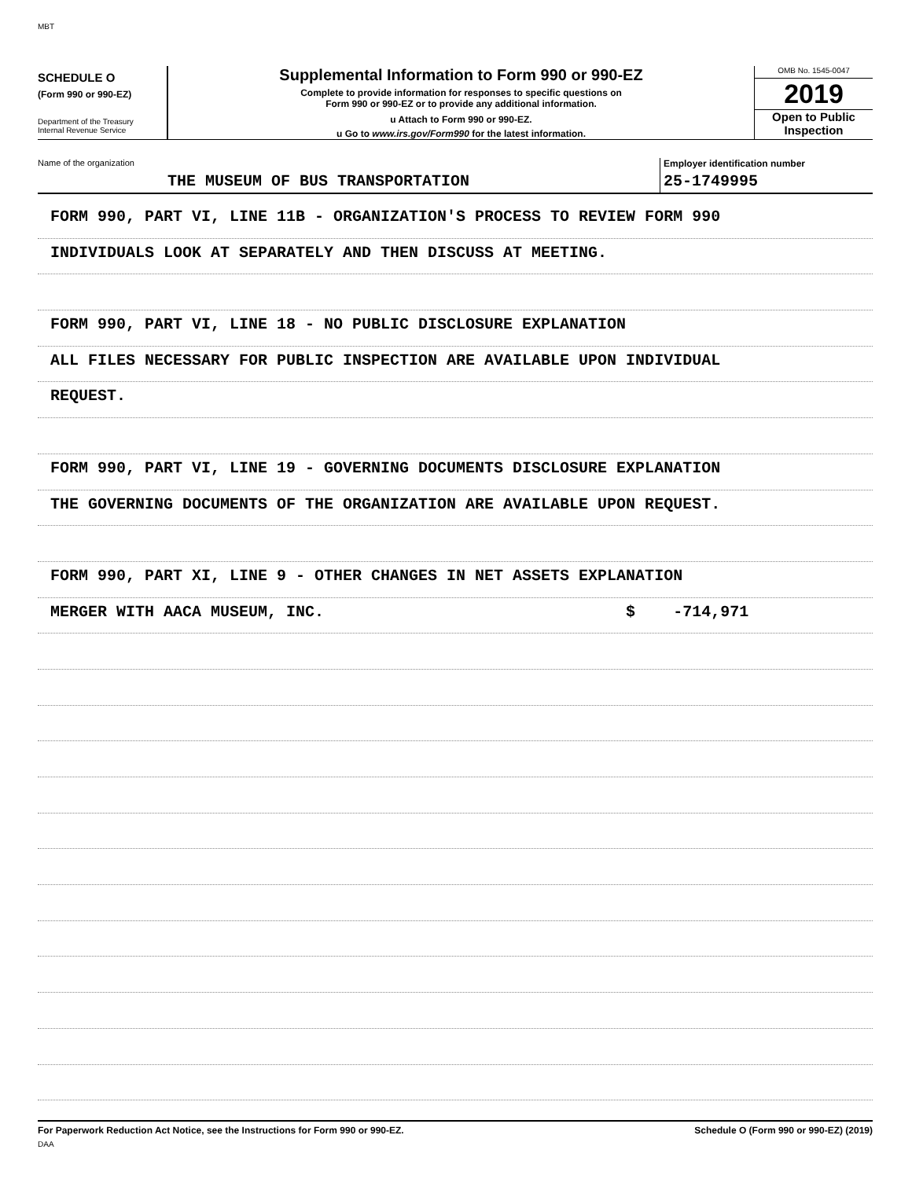MBT
SCHEDULE O
(Form 990 or 990-EZ)
Department of the Treasury
Internal Revenue Service
Supplemental Information to Form 990 or 990-EZ
Complete to provide information for responses to specific questions on
Form 990 or 990-EZ or to provide any additional information.
u Attach to Form 990 or 990-EZ.
u Go to www.irs.gov/Form990 for the latest information.
OMB No. 1545-0047
2019
Open to Public
Inspection
Name of the organization
THE MUSEUM OF BUS TRANSPORTATION
Employer identification number
25-1749995
FORM 990, PART VI, LINE 11B - ORGANIZATION'S PROCESS TO REVIEW FORM 990
INDIVIDUALS LOOK AT SEPARATELY AND THEN DISCUSS AT MEETING.
FORM 990, PART VI, LINE 18 - NO PUBLIC DISCLOSURE EXPLANATION
ALL FILES NECESSARY FOR PUBLIC INSPECTION ARE AVAILABLE UPON INDIVIDUAL
REQUEST.
FORM 990, PART VI, LINE 19 - GOVERNING DOCUMENTS DISCLOSURE EXPLANATION
THE GOVERNING DOCUMENTS OF THE ORGANIZATION ARE AVAILABLE UPON REQUEST.
FORM 990, PART XI, LINE 9 - OTHER CHANGES IN NET ASSETS EXPLANATION
MERGER WITH AACA MUSEUM, INC. $ -714,971
For Paperwork Reduction Act Notice, see the Instructions for Form 990 or 990-EZ. Schedule O (Form 990 or 990-EZ) (2019)
DAA